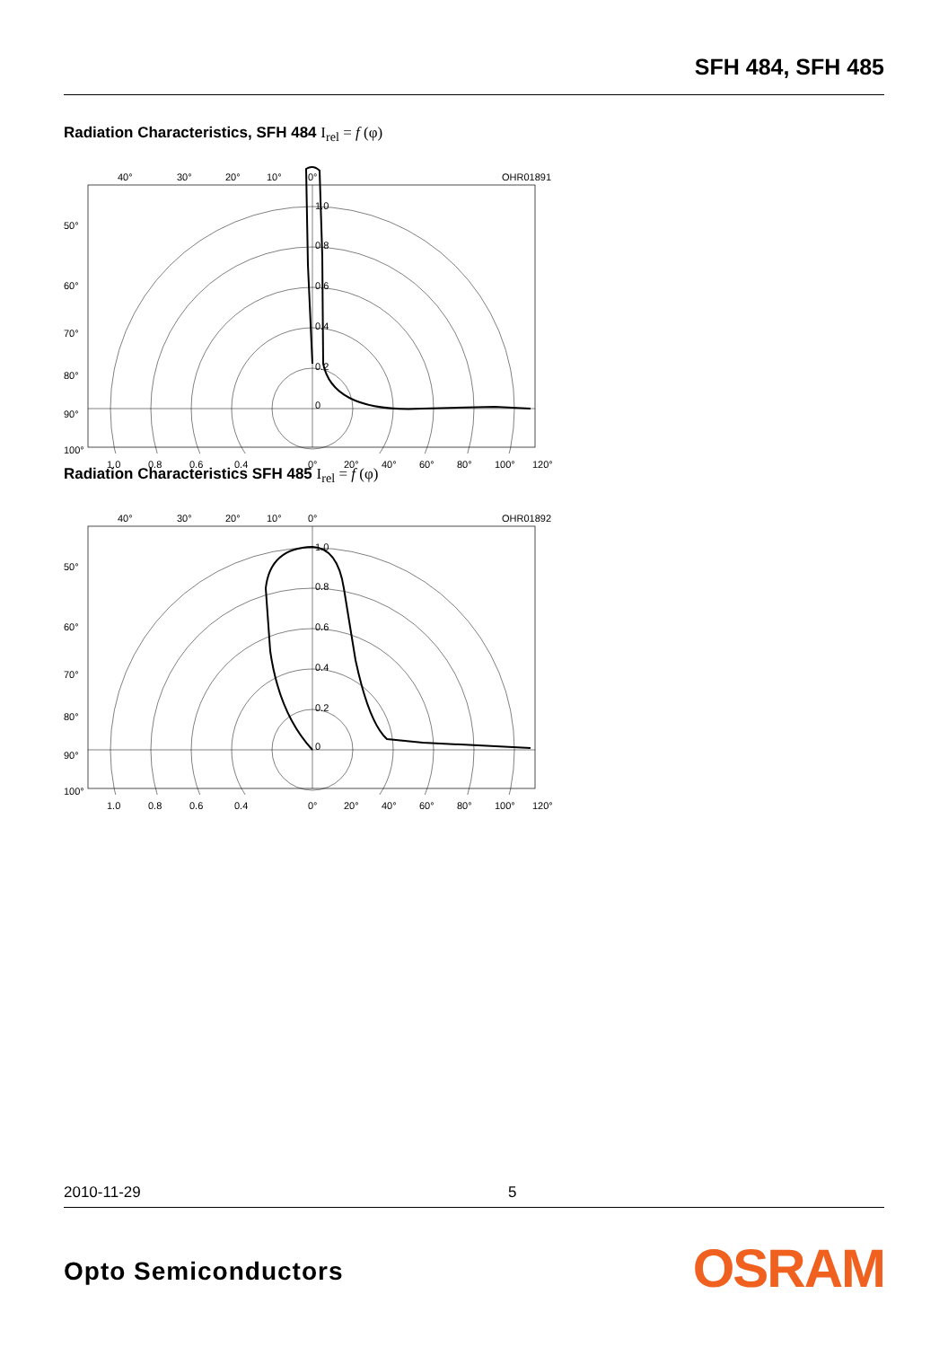SFH 484, SFH 485
Radiation Characteristics, SFH 484 I<sub>rel</sub> = f (φ)
40°
30°
20°
10°
0°
OHR01891
1.0
0.8
0.6
0.4
0.2
0
50°
60°
70°
80°
90°
100°
1.0
0.8
0.6
0.4
0°
20°
40°
60°
80°
100°
120°
Radiation Characteristics SFH 485 I<sub>rel</sub> = f (φ)
40°
30°
20°
10°
0°
OHR01892
1.0
0.8
0.6
0.4
0.2
0
50°
60°
70°
80°
90°
100°
1.0
0.8
0.6
0.4
0°
20°
40°
60°
80°
100°
120°
2010-11-29 5
Opto Semiconductors OSRAM